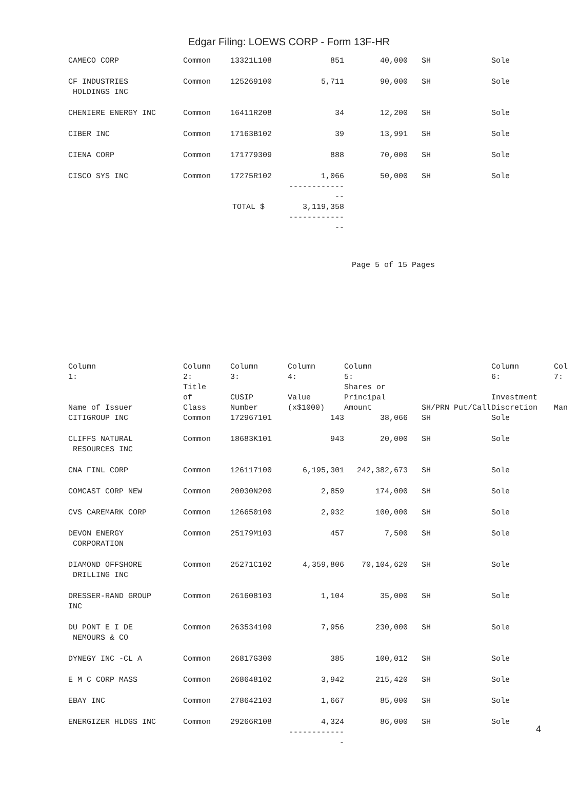Edgar Filing: LOEWS CORP - Form 13F-HR
| CAMECO CORP | Common | 13321L108 | 851 | 40,000 | SH | Sole |
| CF INDUSTRIES HOLDINGS INC | Common | 125269100 | 5,711 | 90,000 | SH | Sole |
| CHENIERE ENERGY INC | Common | 16411R208 | 34 | 12,200 | SH | Sole |
| CIBER INC | Common | 17163B102 | 39 | 13,991 | SH | Sole |
| CIENA CORP | Common | 171779309 | 888 | 70,000 | SH | Sole |
| CISCO SYS INC | Common | 17275R102 | 1,066 | 50,000 | SH | Sole |
| | | | -------------- | | | |
| | TOTAL $ | | 3,119,358 | | | |
| | | | -------------- | | | |
Page 5 of 15 Pages
| Column 1: Name of Issuer | Column 2: Title of Class | Column 3: CUSIP Number | Column 4: Value (x$1000) | Column 5: Shares or Principal Amount | SH/PRN Put/Call | Column 6: Investment Discretion | Col 7: Man |
| --- | --- | --- | --- | --- | --- | --- | --- |
| CITIGROUP INC | Common | 172967101 | 143 | 38,066 | SH | Sole | |
| CLIFFS NATURAL RESOURCES INC | Common | 18683K101 | 943 | 20,000 | SH | Sole | |
| CNA FINL CORP | Common | 126117100 | 6,195,301 | 242,382,673 | SH | Sole | |
| COMCAST CORP NEW | Common | 20030N200 | 2,859 | 174,000 | SH | Sole | |
| CVS CAREMARK CORP | Common | 126650100 | 2,932 | 100,000 | SH | Sole | |
| DEVON ENERGY CORPORATION | Common | 25179M103 | 457 | 7,500 | SH | Sole | |
| DIAMOND OFFSHORE DRILLING INC | Common | 25271C102 | 4,359,806 | 70,104,620 | SH | Sole | |
| DRESSER-RAND GROUP INC | Common | 261608103 | 1,104 | 35,000 | SH | Sole | |
| DU PONT E I DE NEMOURS & CO | Common | 263534109 | 7,956 | 230,000 | SH | Sole | |
| DYNEGY INC -CL A | Common | 26817G300 | 385 | 100,012 | SH | Sole | |
| E M C CORP MASS | Common | 268648102 | 3,942 | 215,420 | SH | Sole | |
| EBAY INC | Common | 278642103 | 1,667 | 85,000 | SH | Sole | |
| ENERGIZER HLDGS INC | Common | 29266R108 | 4,324 | 86,000 | SH | Sole | |
| | | | ------------- | | | | |
4